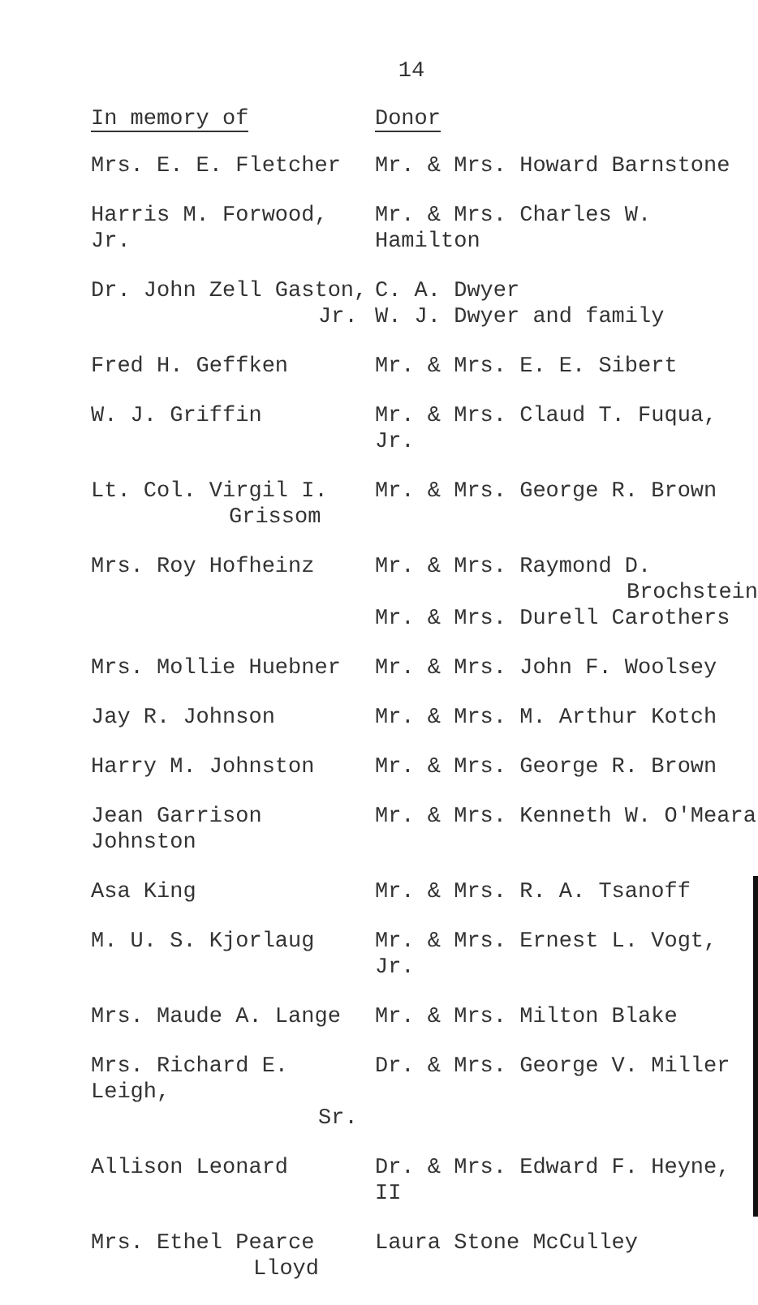14
| In memory of | Donor |
| --- | --- |
| Mrs. E. E. Fletcher | Mr. & Mrs. Howard Barnstone |
| Harris M. Forwood, Jr. | Mr. & Mrs. Charles W. Hamilton |
| Dr. John Zell Gaston, Jr. | C. A. Dwyer W. J. Dwyer and family |
| Fred H. Geffken | Mr. & Mrs. E. E. Sibert |
| W. J. Griffin | Mr. & Mrs. Claud T. Fuqua, Jr. |
| Lt. Col. Virgil I. Grissom | Mr. & Mrs. George R. Brown |
| Mrs. Roy Hofheinz | Mr. & Mrs. Raymond D. Brochstein Mr. & Mrs. Durell Carothers |
| Mrs. Mollie Huebner | Mr. & Mrs. John F. Woolsey |
| Jay R. Johnson | Mr. & Mrs. M. Arthur Kotch |
| Harry M. Johnston | Mr. & Mrs. George R. Brown |
| Jean Garrison Johnston | Mr. & Mrs. Kenneth W. O'Meara |
| Asa King | Mr. & Mrs. R. A. Tsanoff |
| M. U. S. Kjorlaug | Mr. & Mrs. Ernest L. Vogt, Jr. |
| Mrs. Maude A. Lange | Mr. & Mrs. Milton Blake |
| Mrs. Richard E. Leigh, Sr. | Dr. & Mrs. George V. Miller |
| Allison Leonard | Dr. & Mrs. Edward F. Heyne, II |
| Mrs. Ethel Pearce Lloyd | Laura Stone McCulley |